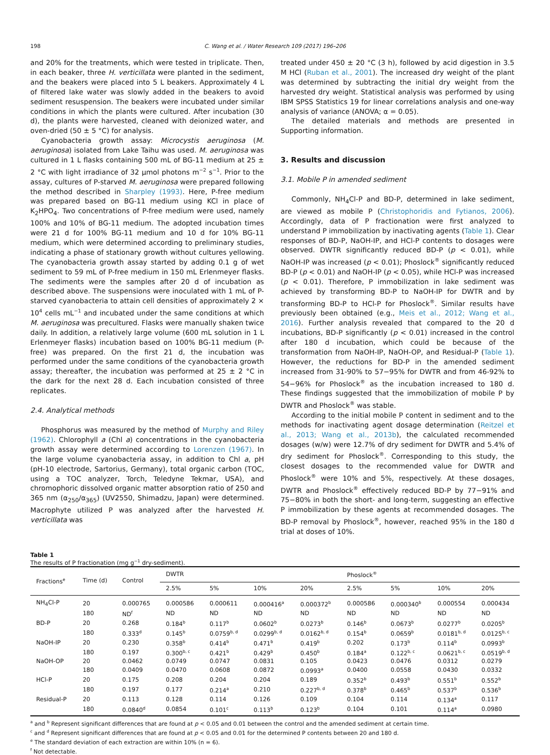198 C. Wang et al. / Water Research 109 (2017) 196–206
and 20% for the treatments, which were tested in triplicate. Then, in each beaker, three H. verticillata were planted in the sediment, and the beakers were placed into 5 L beakers. Approximately 4 L of filtered lake water was slowly added in the beakers to avoid sediment resuspension. The beakers were incubated under similar conditions in which the plants were cultured. After incubation (30 d), the plants were harvested, cleaned with deionized water, and oven-dried (50 ± 5 °C) for analysis.
Cyanobacteria growth assay: Microcystis aeruginosa (M. aeruginosa) isolated from Lake Taihu was used. M. aeruginosa was cultured in 1 L flasks containing 500 mL of BG-11 medium at 25 ± 2 °C with light irradiance of 32 μmol photons m<sup>−2</sup> s<sup>−1</sup>. Prior to the assay, cultures of P-starved M. aeruginosa were prepared following the method described in Sharpley (1993). Here, P-free medium was prepared based on BG-11 medium using KCl in place of K<sub>2</sub>HPO<sub>4</sub>. Two concentrations of P-free medium were used, namely 100% and 10% of BG-11 medium. The adopted incubation times were 21 d for 100% BG-11 medium and 10 d for 10% BG-11 medium, which were determined according to preliminary studies, indicating a phase of stationary growth without cultures yellowing. The cyanobacteria growth assay started by adding 0.1 g of wet sediment to 59 mL of P-free medium in 150 mL Erlenmeyer flasks. The sediments were the samples after 20 d of incubation as described above. The suspensions were inoculated with 1 mL of P-starved cyanobacteria to attain cell densities of approximately 2 × 10<sup>4</sup> cells mL<sup>−1</sup> and incubated under the same conditions at which M. aeruginosa was precultured. Flasks were manually shaken twice daily. In addition, a relatively large volume (600 mL solution in 1 L Erlenmeyer flasks) incubation based on 100% BG-11 medium (P-free) was prepared. On the first 21 d, the incubation was performed under the same conditions of the cyanobacteria growth assay; thereafter, the incubation was performed at 25 ± 2 °C in the dark for the next 28 d. Each incubation consisted of three replicates.
2.4. Analytical methods
Phosphorus was measured by the method of Murphy and Riley (1962). Chlorophyll a (Chl a) concentrations in the cyanobacteria growth assay were determined according to Lorenzen (1967). In the large volume cyanobacteria assay, in addition to Chl a, pH (pH-10 electrode, Sartorius, Germany), total organic carbon (TOC, using a TOC analyzer, Torch, Teledyne Tekmar, USA), and chromophoric dissolved organic matter absorption ratio of 250 and 365 nm (α<sub>250</sub>/α<sub>365</sub>) (UV2550, Shimadzu, Japan) were determined. Macrophyte utilized P was analyzed after the harvested H. verticillata was
treated under 450 ± 20 °C (3 h), followed by acid digestion in 3.5 M HCl (Ruban et al., 2001). The increased dry weight of the plant was determined by subtracting the initial dry weight from the harvested dry weight. Statistical analysis was performed by using IBM SPSS Statistics 19 for linear correlations analysis and one-way analysis of variance (ANOVA; α = 0.05).
The detailed materials and methods are presented in Supporting information.
3. Results and discussion
3.1. Mobile P in amended sediment
Commonly, NH<sub>4</sub>Cl-P and BD-P, determined in lake sediment, are viewed as mobile P (Christophoridis and Fytianos, 2006). Accordingly, data of P fractionation were first analyzed to understand P immobilization by inactivating agents (Table 1). Clear responses of BD-P, NaOH-IP, and HCl-P contents to dosages were observed. DWTR significantly reduced BD-P (p < 0.01), while NaOH-IP was increased (p < 0.01); Phoslock<sup>®</sup> significantly reduced BD-P (p < 0.01) and NaOH-IP (p < 0.05), while HCl-P was increased (p < 0.01). Therefore, P immobilization in lake sediment was achieved by transforming BD-P to NaOH-IP for DWTR and by transforming BD-P to HCl-P for Phoslock<sup>®</sup>. Similar results have previously been obtained (e.g., Meis et al., 2012; Wang et al., 2016). Further analysis revealed that compared to the 20 d incubations, BD-P significantly (p < 0.01) increased in the control after 180 d incubation, which could be because of the transformation from NaOH-IP, NaOH-OP, and Residual-P (Table 1). However, the reductions for BD-P in the amended sediment increased from 31-90% to 57−95% for DWTR and from 46-92% to 54−96% for Phoslock<sup>®</sup> as the incubation increased to 180 d. These findings suggested that the immobilization of mobile P by DWTR and Phoslock<sup>®</sup> was stable.
According to the initial mobile P content in sediment and to the methods for inactivating agent dosage determination (Reitzel et al., 2013; Wang et al., 2013b), the calculated recommended dosages (w/w) were 12.7% of dry sediment for DWTR and 5.4% of dry sediment for Phoslock<sup>®</sup>. Corresponding to this study, the closest dosages to the recommended value for DWTR and Phoslock<sup>®</sup> were 10% and 5%, respectively. At these dosages, DWTR and Phoslock<sup>®</sup> effectively reduced BD-P by 77−91% and 75−80% in both the short- and long-term, suggesting an effective P immobilization by these agents at recommended dosages. The BD-P removal by Phoslock<sup>®</sup>, however, reached 95% in the 180 d trial at doses of 10%.
Table 1
The results of P fractionation (mg g<sup>−1</sup> dry-sediment).
| Fractions<sup>e</sup> | Time (d) | Control | DWTR | | | | Phoslock<sup>®</sup> | | | |
| --- | --- | --- | --- | --- | --- | --- | --- | --- | --- | --- |
| | | | 2.5% | 5% | 10% | 20% | 2.5% | 5% | 10% | 20% |
| NH<sub>4</sub>Cl-P | 20 | 0.000765 | 0.000586 | 0.000611 | 0.000416<sup>a</sup> | 0.000372<sup>b</sup> | 0.000586 | 0.000340<sup>b</sup> | 0.000554 | 0.000434 |
| | 180 | ND<sup>f</sup> | ND | ND | ND | ND | ND | ND | ND | ND |
| BD-P | 20 | 0.268 | 0.184<sup>b</sup> | 0.117<sup>b</sup> | 0.0602<sup>b</sup> | 0.0273<sup>b</sup> | 0.146<sup>b</sup> | 0.0673<sup>b</sup> | 0.0277<sup>b</sup> | 0.0205<sup>b</sup> |
| | 180 | 0.333<sup>d</sup> | 0.145<sup>b</sup> | 0.0759<sup>b, d</sup> | 0.0299<sup>b, d</sup> | 0.0162<sup>b, d</sup> | 0.154<sup>b</sup> | 0.0659<sup>b</sup> | 0.0181<sup>b, d</sup> | 0.0125<sup>b, c</sup> |
| NaOH-IP | 20 | 0.230 | 0.358<sup>b</sup> | 0.414<sup>b</sup> | 0.471<sup>b</sup> | 0.419<sup>b</sup> | 0.202 | 0.173<sup>b</sup> | 0.114<sup>b</sup> | 0.0993<sup>b</sup> |
| | 180 | 0.197 | 0.300<sup>b, c</sup> | 0.421<sup>b</sup> | 0.429<sup>b</sup> | 0.450<sup>b</sup> | 0.184<sup>a</sup> | 0.122<sup>b, c</sup> | 0.0621<sup>b, c</sup> | 0.0519<sup>b, d</sup> |
| NaOH-OP | 20 | 0.0462 | 0.0749 | 0.0747 | 0.0831 | 0.105 | 0.0423 | 0.0476 | 0.0312 | 0.0279 |
| | 180 | 0.0409 | 0.0470 | 0.0608 | 0.0872 | 0.0993<sup>a</sup> | 0.0400 | 0.0558 | 0.0430 | 0.0332 |
| HCl-P | 20 | 0.175 | 0.208 | 0.204 | 0.204 | 0.189 | 0.352<sup>b</sup> | 0.493<sup>b</sup> | 0.551<sup>b</sup> | 0.552<sup>b</sup> |
| | 180 | 0.197 | 0.177 | 0.214<sup>a</sup> | 0.210 | 0.227<sup>b, d</sup> | 0.378<sup>b</sup> | 0.465<sup>b</sup> | 0.537<sup>b</sup> | 0.536<sup>b</sup> |
| Residual-P | 20 | 0.113 | 0.128 | 0.114 | 0.126 | 0.109 | 0.104 | 0.114 | 0.134<sup>a</sup> | 0.117 |
| | 180 | 0.0840<sup>d</sup> | 0.0854 | 0.101<sup>c</sup> | 0.113<sup>b</sup> | 0.123<sup>b</sup> | 0.104 | 0.101 | 0.114<sup>a</sup> | 0.0980 |
<sup>a</sup> and <sup>b</sup> Represent significant differences that are found at p < 0.05 and 0.01 between the control and the amended sediment at certain time.
<sup>c</sup> and <sup>d</sup> Represent significant differences that are found at p < 0.05 and 0.01 for the determined P contents between 20 and 180 d.
<sup>e</sup> The standard deviation of each extraction are within 10% (n = 6).
<sup>f</sup> Not detectable.